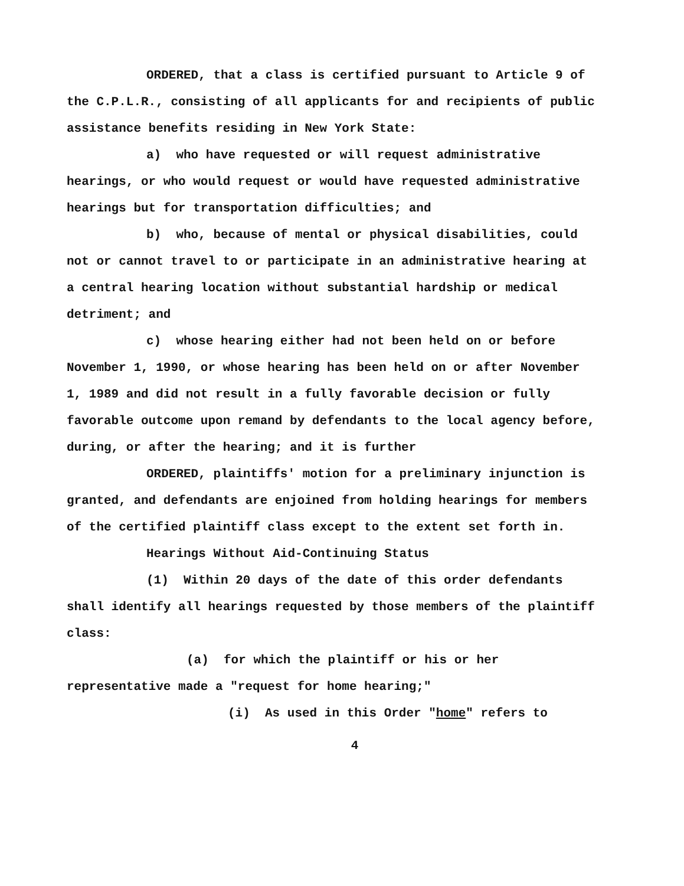ORDERED, that a class is certified pursuant to Article 9 of the C.P.L.R., consisting of all applicants for and recipients of public assistance benefits residing in New York State:
a) who have requested or will request administrative hearings, or who would request or would have requested administrative hearings but for transportation difficulties; and
b) who, because of mental or physical disabilities, could not or cannot travel to or participate in an administrative hearing at a central hearing location without substantial hardship or medical detriment; and
c) whose hearing either had not been held on or before November 1, 1990, or whose hearing has been held on or after November 1, 1989 and did not result in a fully favorable decision or fully favorable outcome upon remand by defendants to the local agency before, during, or after the hearing; and it is further
ORDERED, plaintiffs' motion for a preliminary injunction is granted, and defendants are enjoined from holding hearings for members of the certified plaintiff class except to the extent set forth in.
Hearings Without Aid-Continuing Status
(1) Within 20 days of the date of this order defendants shall identify all hearings requested by those members of the plaintiff class:
(a) for which the plaintiff or his or her representative made a "request for home hearing;"
(i) As used in this Order "home" refers to
4